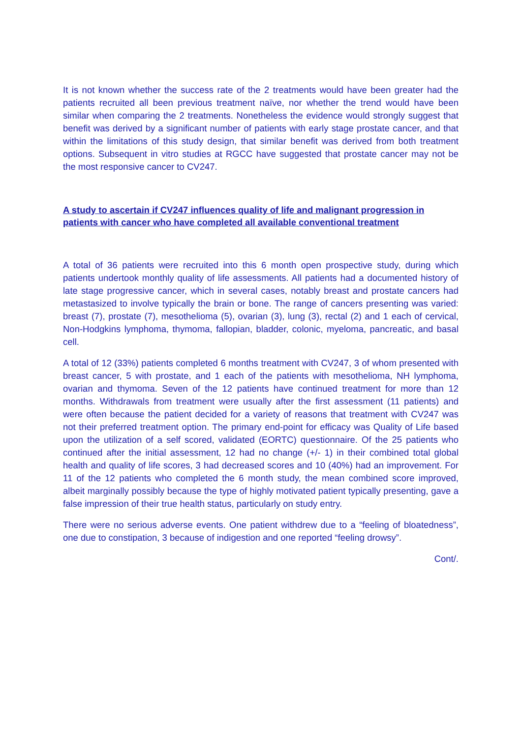It is not known whether the success rate of the 2 treatments would have been greater had the patients recruited all been previous treatment naïve, nor whether the trend would have been similar when comparing the 2 treatments. Nonetheless the evidence would strongly suggest that benefit was derived by a significant number of patients with early stage prostate cancer, and that within the limitations of this study design, that similar benefit was derived from both treatment options. Subsequent in vitro studies at RGCC have suggested that prostate cancer may not be the most responsive cancer to CV247.
A study to ascertain if CV247 influences quality of life and malignant progression in patients with cancer who have completed all available conventional treatment
A total of 36 patients were recruited into this 6 month open prospective study, during which patients undertook monthly quality of life assessments. All patients had a documented history of late stage progressive cancer, which in several cases, notably breast and prostate cancers had metastasized to involve typically the brain or bone. The range of cancers presenting was varied: breast (7), prostate (7), mesothelioma (5), ovarian (3), lung (3), rectal (2) and 1 each of cervical, Non-Hodgkins lymphoma, thymoma, fallopian, bladder, colonic, myeloma, pancreatic, and basal cell.
A total of 12 (33%) patients completed 6 months treatment with CV247, 3 of whom presented with breast cancer, 5 with prostate, and 1 each of the patients with mesothelioma, NH lymphoma, ovarian and thymoma. Seven of the 12 patients have continued treatment for more than 12 months. Withdrawals from treatment were usually after the first assessment (11 patients) and were often because the patient decided for a variety of reasons that treatment with CV247 was not their preferred treatment option. The primary end-point for efficacy was Quality of Life based upon the utilization of a self scored, validated (EORTC) questionnaire. Of the 25 patients who continued after the initial assessment, 12 had no change (+/- 1) in their combined total global health and quality of life scores, 3 had decreased scores and 10 (40%) had an improvement. For 11 of the 12 patients who completed the 6 month study, the mean combined score improved, albeit marginally possibly because the type of highly motivated patient typically presenting, gave a false impression of their true health status, particularly on study entry.
There were no serious adverse events. One patient withdrew due to a “feeling of bloatedness”, one due to constipation, 3 because of indigestion and one reported “feeling drowsy”.
Cont/.